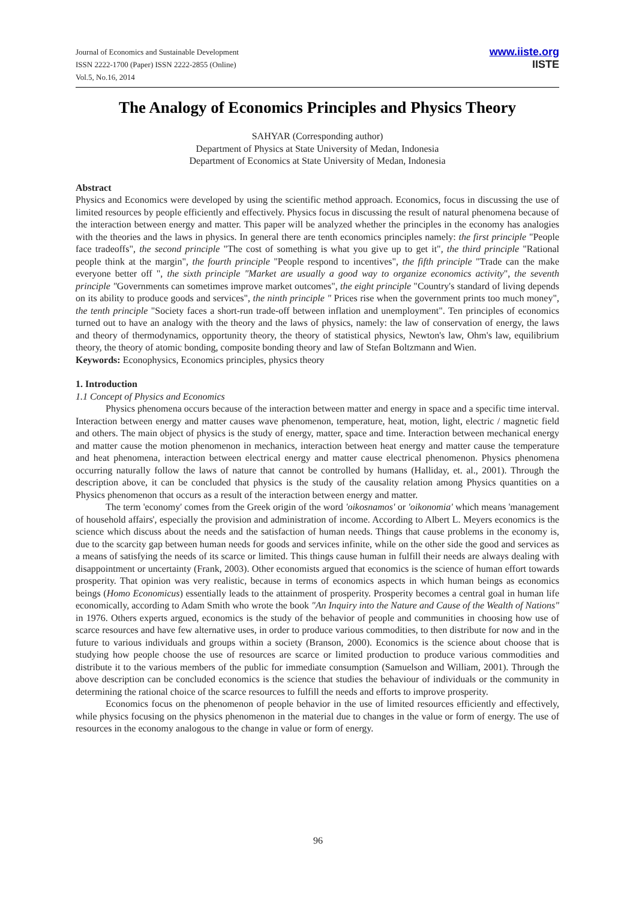Journal of Economics and Sustainable Development
ISSN 2222-1700 (Paper) ISSN 2222-2855 (Online)
Vol.5, No.16, 2014
www.iiste.org
IISTE
The Analogy of Economics Principles and Physics Theory
SAHYAR (Corresponding author)
Department of Physics at State University of Medan, Indonesia
Department of Economics at State University of Medan, Indonesia
Abstract
Physics and Economics were developed by using the scientific method approach. Economics, focus in discussing the use of limited resources by people efficiently and effectively. Physics focus in discussing the result of natural phenomena because of the interaction between energy and matter. This paper will be analyzed whether the principles in the economy has analogies with the theories and the laws in physics. In general there are tenth economics principles namely: the first principle "People face tradeoffs", the second principle "The cost of something is what you give up to get it", the third principle "Rational people think at the margin", the fourth principle "People respond to incentives", the fifth principle "Trade can the make everyone better off ", the sixth principle "Market are usually a good way to organize economics activity", the seventh principle "Governments can sometimes improve market outcomes", the eight principle "Country's standard of living depends on its ability to produce goods and services", the ninth principle " Prices rise when the government prints too much money", the tenth principle "Society faces a short-run trade-off between inflation and unemployment". Ten principles of economics turned out to have an analogy with the theory and the laws of physics, namely: the law of conservation of energy, the laws and theory of thermodynamics, opportunity theory, the theory of statistical physics, Newton's law, Ohm's law, equilibrium theory, the theory of atomic bonding, composite bonding theory and law of Stefan Boltzmann and Wien.
Keywords: Econophysics, Economics principles, physics theory
1. Introduction
1.1 Concept of Physics and Economics
Physics phenomena occurs because of the interaction between matter and energy in space and a specific time interval. Interaction between energy and matter causes wave phenomenon, temperature, heat, motion, light, electric / magnetic field and others. The main object of physics is the study of energy, matter, space and time. Interaction between mechanical energy and matter cause the motion phenomenon in mechanics, interaction between heat energy and matter cause the temperature and heat phenomena, interaction between electrical energy and matter cause electrical phenomenon. Physics phenomena occurring naturally follow the laws of nature that cannot be controlled by humans (Halliday, et. al., 2001). Through the description above, it can be concluded that physics is the study of the causality relation among Physics quantities on a Physics phenomenon that occurs as a result of the interaction between energy and matter.
The term 'economy' comes from the Greek origin of the word 'oikosnamos' or 'oikonomia' which means 'management of household affairs', especially the provision and administration of income. According to Albert L. Meyers economics is the science which discuss about the needs and the satisfaction of human needs. Things that cause problems in the economy is, due to the scarcity gap between human needs for goods and services infinite, while on the other side the good and services as a means of satisfying the needs of its scarce or limited. This things cause human in fulfill their needs are always dealing with disappointment or uncertainty (Frank, 2003). Other economists argued that economics is the science of human effort towards prosperity. That opinion was very realistic, because in terms of economics aspects in which human beings as economics beings (Homo Economicus) essentially leads to the attainment of prosperity. Prosperity becomes a central goal in human life economically, according to Adam Smith who wrote the book "An Inquiry into the Nature and Cause of the Wealth of Nations" in 1976. Others experts argued, economics is the study of the behavior of people and communities in choosing how use of scarce resources and have few alternative uses, in order to produce various commodities, to then distribute for now and in the future to various individuals and groups within a society (Branson, 2000). Economics is the science about choose that is studying how people choose the use of resources are scarce or limited production to produce various commodities and distribute it to the various members of the public for immediate consumption (Samuelson and William, 2001). Through the above description can be concluded economics is the science that studies the behaviour of individuals or the community in determining the rational choice of the scarce resources to fulfill the needs and efforts to improve prosperity.
Economics focus on the phenomenon of people behavior in the use of limited resources efficiently and effectively, while physics focusing on the physics phenomenon in the material due to changes in the value or form of energy. The use of resources in the economy analogous to the change in value or form of energy.
96